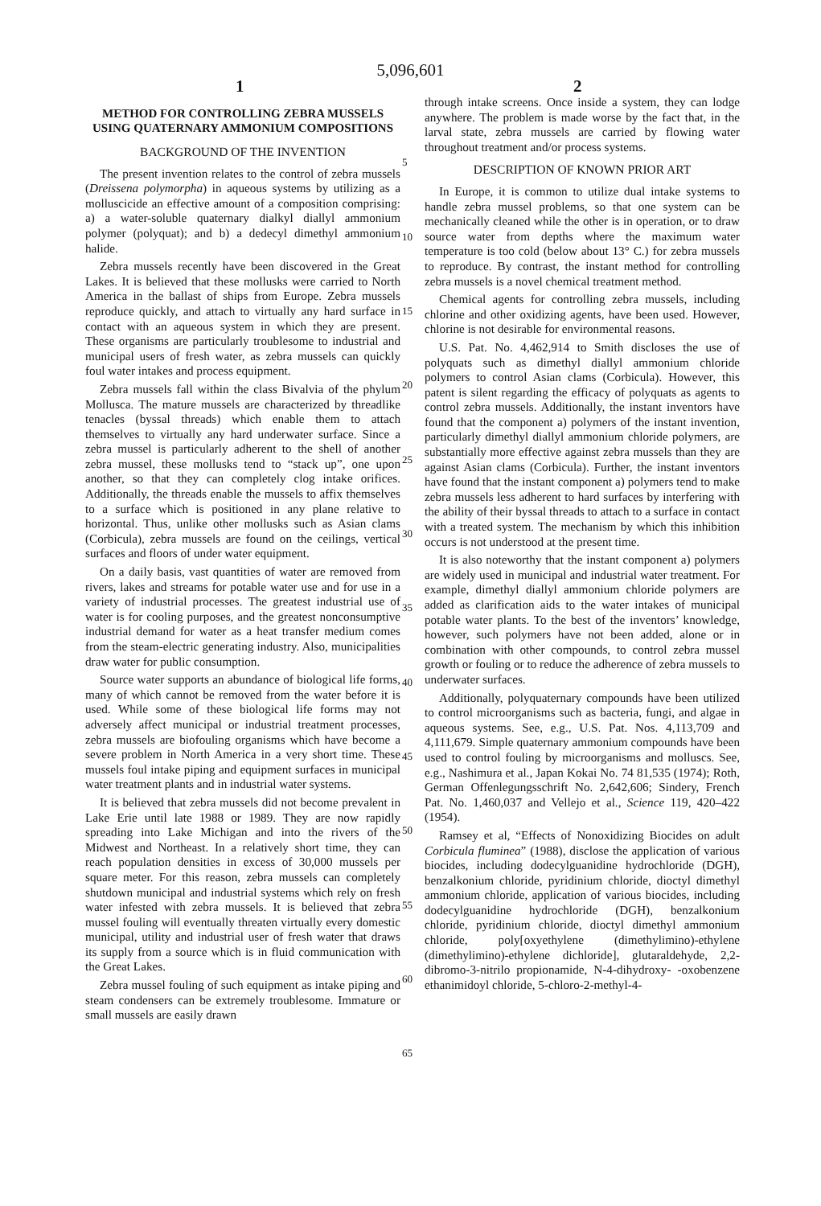5,096,601
1 2
METHOD FOR CONTROLLING ZEBRA MUSSELS USING QUATERNARY AMMONIUM COMPOSITIONS
BACKGROUND OF THE INVENTION
The present invention relates to the control of zebra mussels (Dreissena polymorpha) in aqueous systems by utilizing as a molluscicide an effective amount of a composition comprising: a) a water-soluble quaternary dialkyl diallyl ammonium polymer (polyquat); and b) a dedecyl dimethyl ammonium halide.
Zebra mussels recently have been discovered in the Great Lakes. It is believed that these mollusks were carried to North America in the ballast of ships from Europe. Zebra mussels reproduce quickly, and attach to virtually any hard surface in contact with an aqueous system in which they are present. These organisms are particularly troublesome to industrial and municipal users of fresh water, as zebra mussels can quickly foul water intakes and process equipment.
Zebra mussels fall within the class Bivalvia of the phylum Mollusca. The mature mussels are characterized by threadlike tenacles (byssal threads) which enable them to attach themselves to virtually any hard underwater surface. Since a zebra mussel is particularly adherent to the shell of another zebra mussel, these mollusks tend to “stack up”, one upon another, so that they can completely clog intake orifices. Additionally, the threads enable the mussels to affix themselves to a surface which is positioned in any plane relative to horizontal. Thus, unlike other mollusks such as Asian clams (Corbicula), zebra mussels are found on the ceilings, vertical surfaces and floors of under water equipment.
On a daily basis, vast quantities of water are removed from rivers, lakes and streams for potable water use and for use in a variety of industrial processes. The greatest industrial use of water is for cooling purposes, and the greatest nonconsumptive industrial demand for water as a heat transfer medium comes from the steam-electric generating industry. Also, municipalities draw water for public consumption.
Source water supports an abundance of biological life forms, many of which cannot be removed from the water before it is used. While some of these biological life forms may not adversely affect municipal or industrial treatment processes, zebra mussels are biofouling organisms which have become a severe problem in North America in a very short time. These mussels foul intake piping and equipment surfaces in municipal water treatment plants and in industrial water systems.
It is believed that zebra mussels did not become prevalent in Lake Erie until late 1988 or 1989. They are now rapidly spreading into Lake Michigan and into the rivers of the Midwest and Northeast. In a relatively short time, they can reach population densities in excess of 30,000 mussels per square meter. For this reason, zebra mussels can completely shutdown municipal and industrial systems which rely on fresh water infested with zebra mussels. It is believed that zebra mussel fouling will eventually threaten virtually every domestic municipal, utility and industrial user of fresh water that draws its supply from a source which is in fluid communication with the Great Lakes.
Zebra mussel fouling of such equipment as intake piping and steam condensers can be extremely troublesome. Immature or small mussels are easily drawn
through intake screens. Once inside a system, they can lodge anywhere. The problem is made worse by the fact that, in the larval state, zebra mussels are carried by flowing water throughout treatment and/or process systems.
DESCRIPTION OF KNOWN PRIOR ART
In Europe, it is common to utilize dual intake systems to handle zebra mussel problems, so that one system can be mechanically cleaned while the other is in operation, or to draw source water from depths where the maximum water temperature is too cold (below about 13° C.) for zebra mussels to reproduce. By contrast, the instant method for controlling zebra mussels is a novel chemical treatment method.
Chemical agents for controlling zebra mussels, including chlorine and other oxidizing agents, have been used. However, chlorine is not desirable for environmental reasons.
U.S. Pat. No. 4,462,914 to Smith discloses the use of polyquats such as dimethyl diallyl ammonium chloride polymers to control Asian clams (Corbicula). However, this patent is silent regarding the efficacy of polyquats as agents to control zebra mussels. Additionally, the instant inventors have found that the component a) polymers of the instant invention, particularly dimethyl diallyl ammonium chloride polymers, are substantially more effective against zebra mussels than they are against Asian clams (Corbicula). Further, the instant inventors have found that the instant component a) polymers tend to make zebra mussels less adherent to hard surfaces by interfering with the ability of their byssal threads to attach to a surface in contact with a treated system. The mechanism by which this inhibition occurs is not understood at the present time.
It is also noteworthy that the instant component a) polymers are widely used in municipal and industrial water treatment. For example, dimethyl diallyl ammonium chloride polymers are added as clarification aids to the water intakes of municipal potable water plants. To the best of the inventors’ knowledge, however, such polymers have not been added, alone or in combination with other compounds, to control zebra mussel growth or fouling or to reduce the adherence of zebra mussels to underwater surfaces.
Additionally, polyquaternary compounds have been utilized to control microorganisms such as bacteria, fungi, and algae in aqueous systems. See, e.g., U.S. Pat. Nos. 4,113,709 and 4,111,679. Simple quaternary ammonium compounds have been used to control fouling by microorganisms and molluscs. See, e.g., Nashimura et al., Japan Kokai No. 74 81,535 (1974); Roth, German Offenlegungsschrift No. 2,642,606; Sindery, French Pat. No. 1,460,037 and Vellejo et al., Science 119, 420–422 (1954).
Ramsey et al, “Effects of Nonoxidizing Biocides on adult Corbicula fluminea” (1988), disclose the application of various biocides, including dodecylguanidine hydrochloride (DGH), benzalkonium chloride, pyridinium chloride, dioctyl dimethyl ammonium chloride, application of various biocides, including dodecylguanidine hydrochloride (DGH), benzalkonium chloride, pyridinium chloride, dioctyl dimethyl ammonium chloride, poly[oxyethylene (dimethylimino)-ethylene (dimethylimino)-ethylene dichloride], glutaraldehyde, 2,2-dibromo-3-nitrilo propionamide, N-4-dihydroxy- -oxobenzene ethanimidoyl chloride, 5-chloro-2-methyl-4-
5
10
15
20
25
30
35
40
45
50
55
60
65